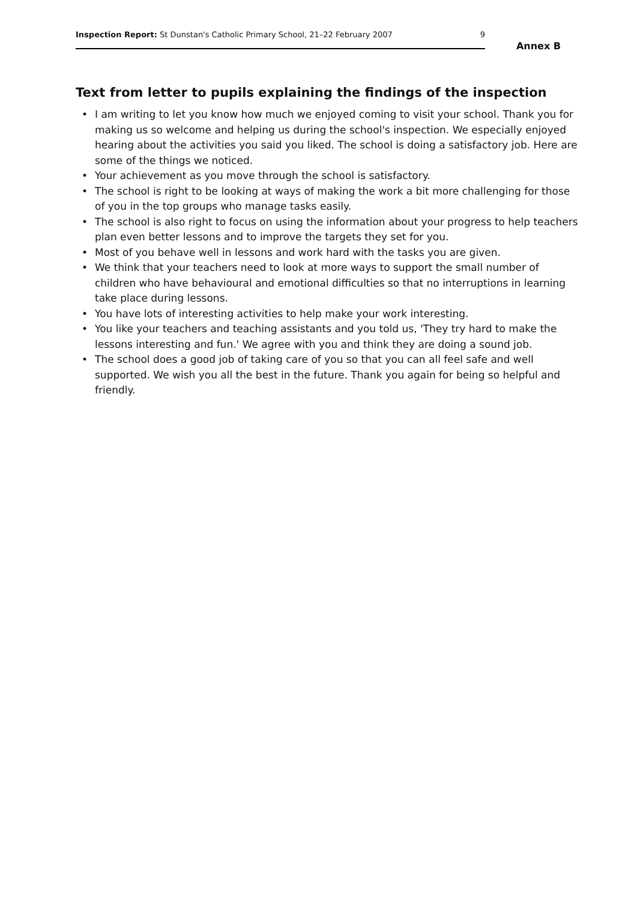Inspection Report: St Dunstan's Catholic Primary School, 21–22 February 2007
9
Annex B
Text from letter to pupils explaining the findings of the inspection
• I am writing to let you know how much we enjoyed coming to visit your school. Thank you for making us so welcome and helping us during the school's inspection. We especially enjoyed hearing about the activities you said you liked. The school is doing a satisfactory job. Here are some of the things we noticed.
• Your achievement as you move through the school is satisfactory.
• The school is right to be looking at ways of making the work a bit more challenging for those of you in the top groups who manage tasks easily.
• The school is also right to focus on using the information about your progress to help teachers plan even better lessons and to improve the targets they set for you.
• Most of you behave well in lessons and work hard with the tasks you are given.
• We think that your teachers need to look at more ways to support the small number of children who have behavioural and emotional difficulties so that no interruptions in learning take place during lessons.
• You have lots of interesting activities to help make your work interesting.
• You like your teachers and teaching assistants and you told us, 'They try hard to make the lessons interesting and fun.' We agree with you and think they are doing a sound job.
• The school does a good job of taking care of you so that you can all feel safe and well supported. We wish you all the best in the future. Thank you again for being so helpful and friendly.